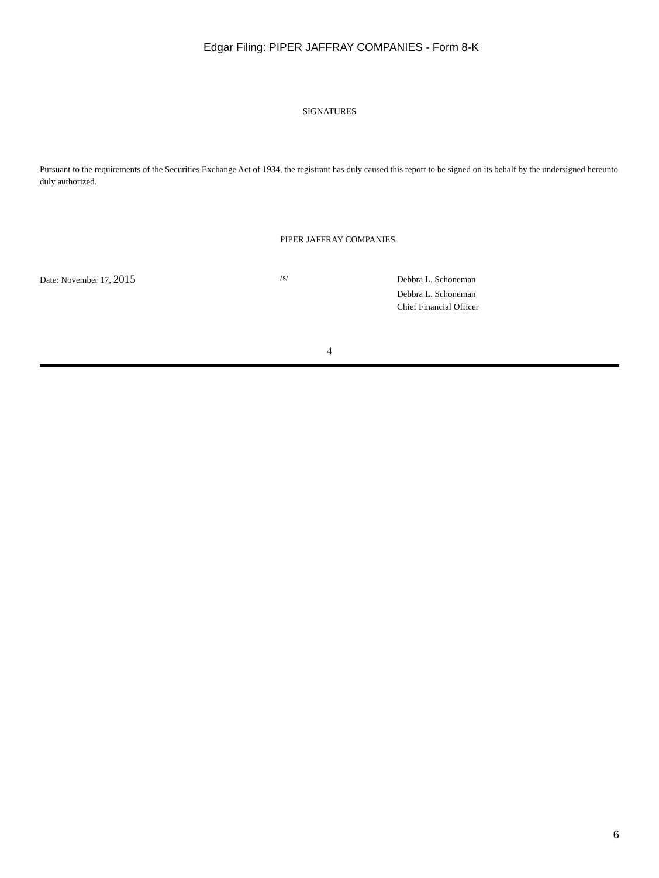Edgar Filing: PIPER JAFFRAY COMPANIES - Form 8-K
SIGNATURES
Pursuant to the requirements of the Securities Exchange Act of 1934, the registrant has duly caused this report to be signed on its behalf by the undersigned hereunto duly authorized.
PIPER JAFFRAY COMPANIES
Date: November 17, 2015
/s/
Debbra L. Schoneman
Debbra L. Schoneman
Chief Financial Officer
4
6